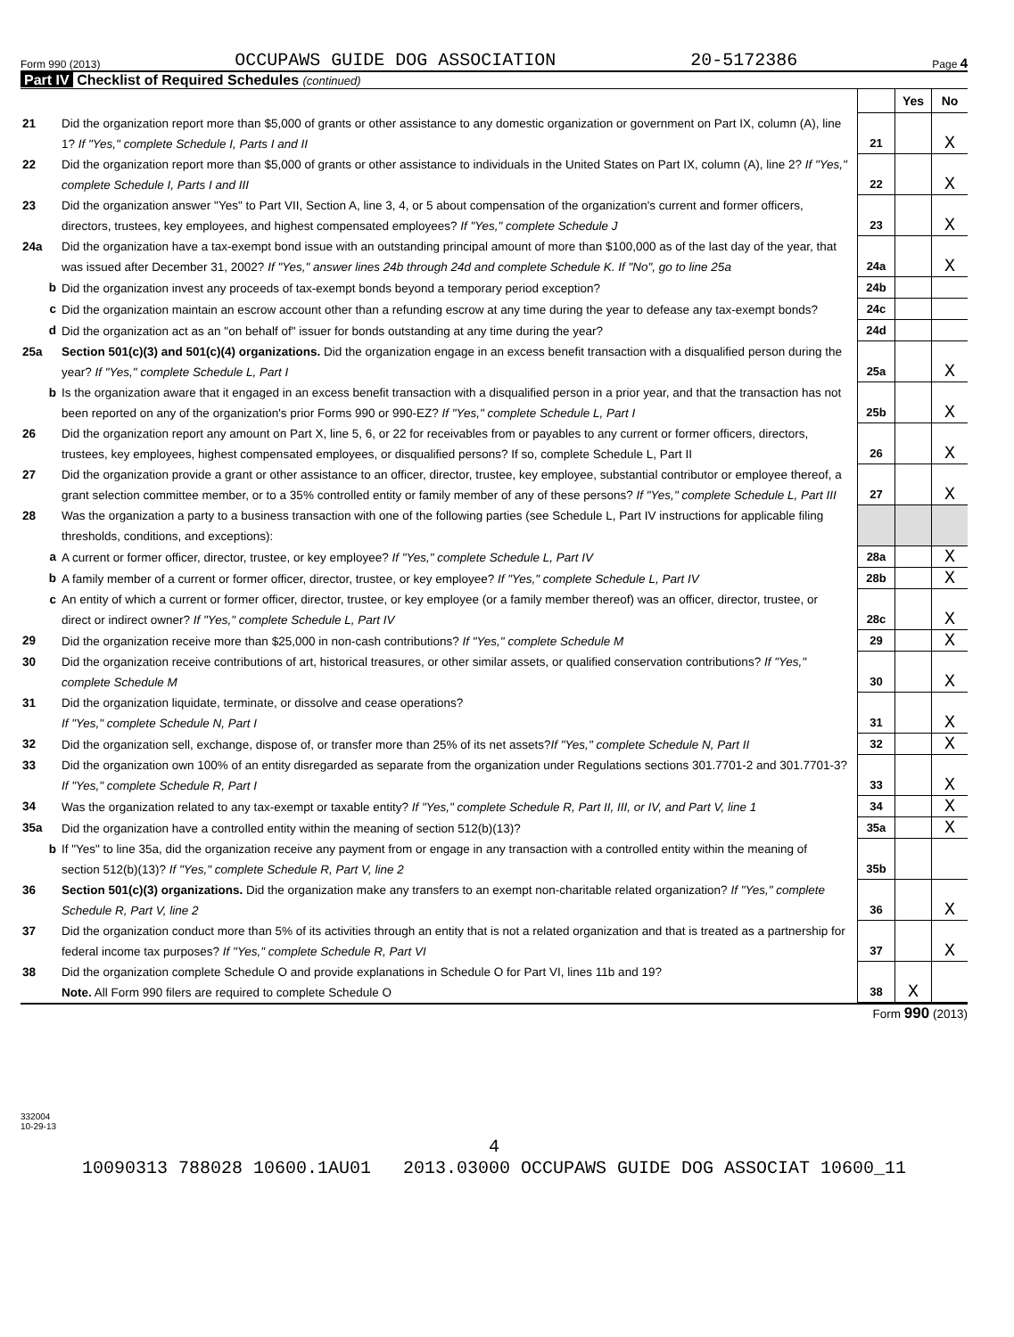Form 990 (2013) OCCUPAWS GUIDE DOG ASSOCIATION 20-5172386 Page 4
Part IV Checklist of Required Schedules (continued)
| | | | Yes | No |
| 21 | Did the organization report more than $5,000 of grants or other assistance to any domestic organization or government on Part IX, column (A), line 1? If "Yes," complete Schedule I, Parts I and II | 21 | | X |
| 22 | Did the organization report more than $5,000 of grants or other assistance to individuals in the United States on Part IX, column (A), line 2? If "Yes," complete Schedule I, Parts I and III | 22 | | X |
| 23 | Did the organization answer "Yes" to Part VII, Section A, line 3, 4, or 5 about compensation of the organization's current and former officers, directors, trustees, key employees, and highest compensated employees? If "Yes," complete Schedule J | 23 | | X |
| 24a | Did the organization have a tax-exempt bond issue with an outstanding principal amount of more than $100,000 as of the last day of the year, that was issued after December 31, 2002? If "Yes," answer lines 24b through 24d and complete Schedule K. If "No", go to line 25a | 24a | | X |
| b | Did the organization invest any proceeds of tax-exempt bonds beyond a temporary period exception? | 24b | | |
| c | Did the organization maintain an escrow account other than a refunding escrow at any time during the year to defease any tax-exempt bonds? | 24c | | |
| d | Did the organization act as an "on behalf of" issuer for bonds outstanding at any time during the year? | 24d | | |
| 25a | Section 501(c)(3) and 501(c)(4) organizations. Did the organization engage in an excess benefit transaction with a disqualified person during the year? If "Yes," complete Schedule L, Part I | 25a | | X |
| b | Is the organization aware that it engaged in an excess benefit transaction with a disqualified person in a prior year, and that the transaction has not been reported on any of the organization's prior Forms 990 or 990-EZ? If "Yes," complete Schedule L, Part I | 25b | | X |
| 26 | Did the organization report any amount on Part X, line 5, 6, or 22 for receivables from or payables to any current or former officers, directors, trustees, key employees, highest compensated employees, or disqualified persons? If so, complete Schedule L, Part II | 26 | | X |
| 27 | Did the organization provide a grant or other assistance to an officer, director, trustee, key employee, substantial contributor or employee thereof, a grant selection committee member, or to a 35% controlled entity or family member of any of these persons? If "Yes," complete Schedule L, Part III | 27 | | X |
| 28 | Was the organization a party to a business transaction with one of the following parties (see Schedule L, Part IV instructions for applicable filing thresholds, conditions, and exceptions): | | | |
| a | A current or former officer, director, trustee, or key employee? If "Yes," complete Schedule L, Part IV | 28a | | X |
| b | A family member of a current or former officer, director, trustee, or key employee? If "Yes," complete Schedule L, Part IV | 28b | | X |
| c | An entity of which a current or former officer, director, trustee, or key employee (or a family member thereof) was an officer, director, trustee, or direct or indirect owner? If "Yes," complete Schedule L, Part IV | 28c | | X |
| 29 | Did the organization receive more than $25,000 in non-cash contributions? If "Yes," complete Schedule M | 29 | | X |
| 30 | Did the organization receive contributions of art, historical treasures, or other similar assets, or qualified conservation contributions? If "Yes," complete Schedule M | 30 | | X |
| 31 | Did the organization liquidate, terminate, or dissolve and cease operations? If "Yes," complete Schedule N, Part I | 31 | | X |
| 32 | Did the organization sell, exchange, dispose of, or transfer more than 25% of its net assets? If "Yes," complete Schedule N, Part II | 32 | | X |
| 33 | Did the organization own 100% of an entity disregarded as separate from the organization under Regulations sections 301.7701-2 and 301.7701-3? If "Yes," complete Schedule R, Part I | 33 | | X |
| 34 | Was the organization related to any tax-exempt or taxable entity? If "Yes," complete Schedule R, Part II, III, or IV, and Part V, line 1 | 34 | | X |
| 35a | Did the organization have a controlled entity within the meaning of section 512(b)(13)? | 35a | | X |
| b | If "Yes" to line 35a, did the organization receive any payment from or engage in any transaction with a controlled entity within the meaning of section 512(b)(13)? If "Yes," complete Schedule R, Part V, line 2 | 35b | | |
| 36 | Section 501(c)(3) organizations. Did the organization make any transfers to an exempt non-charitable related organization? If "Yes," complete Schedule R, Part V, line 2 | 36 | | X |
| 37 | Did the organization conduct more than 5% of its activities through an entity that is not a related organization and that is treated as a partnership for federal income tax purposes? If "Yes," complete Schedule R, Part VI | 37 | | X |
| 38 | Did the organization complete Schedule O and provide explanations in Schedule O for Part VI, lines 11b and 19? Note. All Form 990 filers are required to complete Schedule O | 38 | X | |
Form 990 (2013)
332004
10-29-13
4
10090313 788028 10600.1AU01 2013.03000 OCCUPAWS GUIDE DOG ASSOCIAT 10600_11